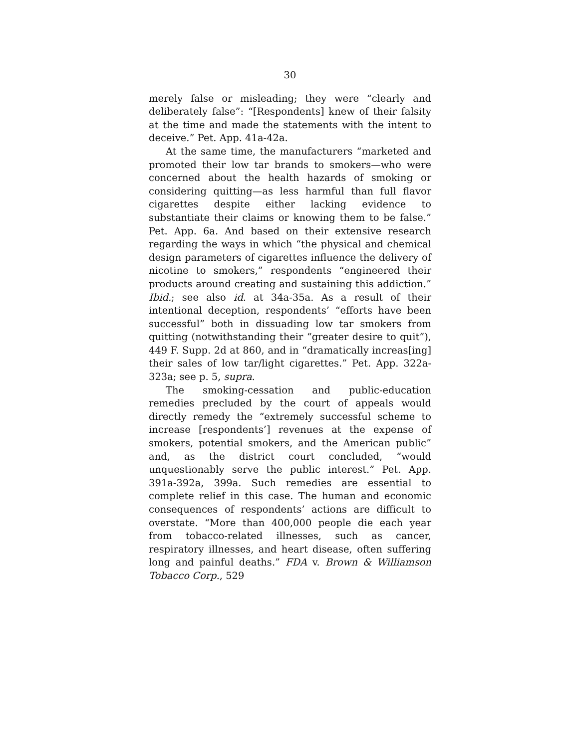30
merely false or misleading; they were “clearly and deliberately false”: “[Respondents] knew of their falsity at the time and made the statements with the intent to deceive.” Pet. App. 41a-42a.
At the same time, the manufacturers “marketed and promoted their low tar brands to smokers—who were concerned about the health hazards of smoking or considering quitting—as less harmful than full flavor cigarettes despite either lacking evidence to substantiate their claims or knowing them to be false.” Pet. App. 6a. And based on their extensive research regarding the ways in which “the physical and chemical design parameters of cigarettes influence the delivery of nicotine to smokers,” respondents “engineered their products around creating and sustaining this addiction.” Ibid.; see also id. at 34a-35a. As a result of their intentional deception, respondents’ “efforts have been successful” both in dissuading low tar smokers from quitting (notwithstanding their “greater desire to quit”), 449 F. Supp. 2d at 860, and in “dramatically increas[ing] their sales of low tar/light cigarettes.” Pet. App. 322a-323a; see p. 5, supra.
The smoking-cessation and public-education remedies precluded by the court of appeals would directly remedy the “extremely successful scheme to increase [respondents’] revenues at the expense of smokers, potential smokers, and the American public” and, as the district court concluded, “would unquestionably serve the public interest.” Pet. App. 391a-392a, 399a. Such remedies are essential to complete relief in this case. The human and economic consequences of respondents’ actions are difficult to overstate. “More than 400,000 people die each year from tobacco-related illnesses, such as cancer, respiratory illnesses, and heart disease, often suffering long and painful deaths.” FDA v. Brown & Williamson Tobacco Corp., 529